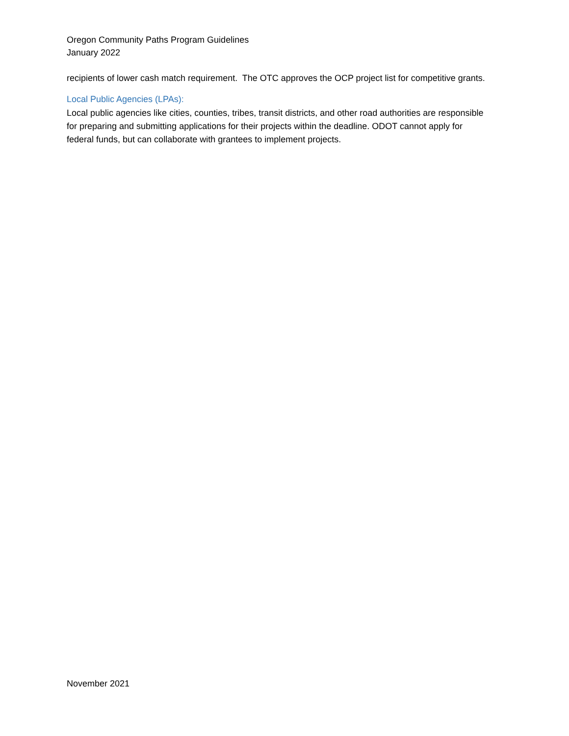Oregon Community Paths Program Guidelines
January 2022
recipients of lower cash match requirement. The OTC approves the OCP project list for competitive grants.
Local Public Agencies (LPAs):
Local public agencies like cities, counties, tribes, transit districts, and other road authorities are responsible for preparing and submitting applications for their projects within the deadline. ODOT cannot apply for federal funds, but can collaborate with grantees to implement projects.
November 2021